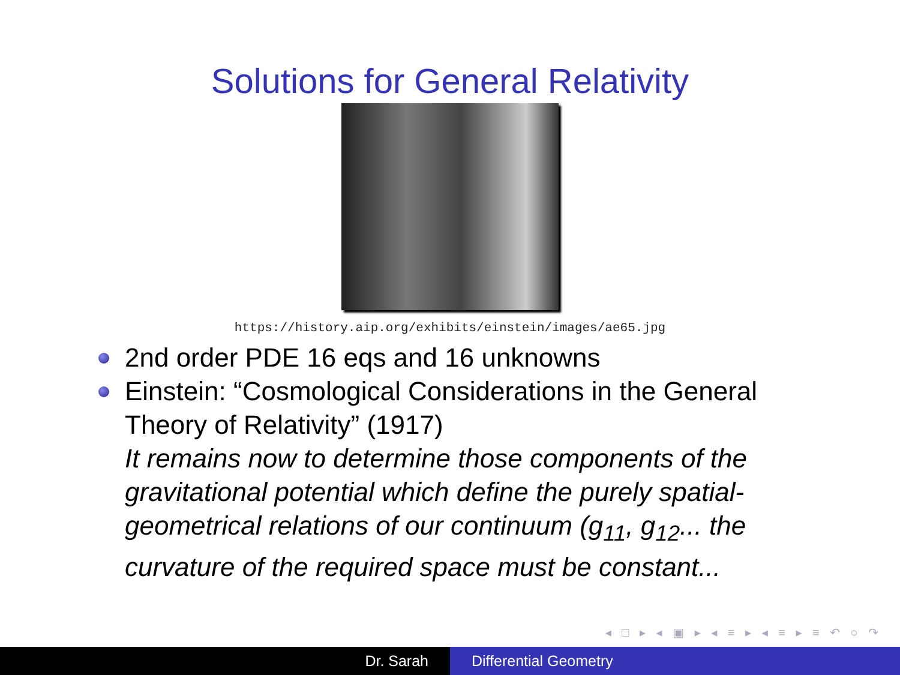Solutions for General Relativity
https://history.aip.org/exhibits/einstein/images/ae65.jpg
2nd order PDE 16 eqs and 16 unknowns
Einstein: “Cosmological Considerations in the General Theory of Relativity” (1917)
It remains now to determine those components of the gravitational potential which define the purely spatial-geometrical relations of our continuum (g<sub>11</sub>, g<sub>12</sub>... the curvature of the required space must be constant...
◂ □ ▸ ◂ ▣ ▸ ◂ ≡ ▸ ◂ ≡ ▸ ≡ ↶ ○ ↷
Dr. Sarah Differential Geometry